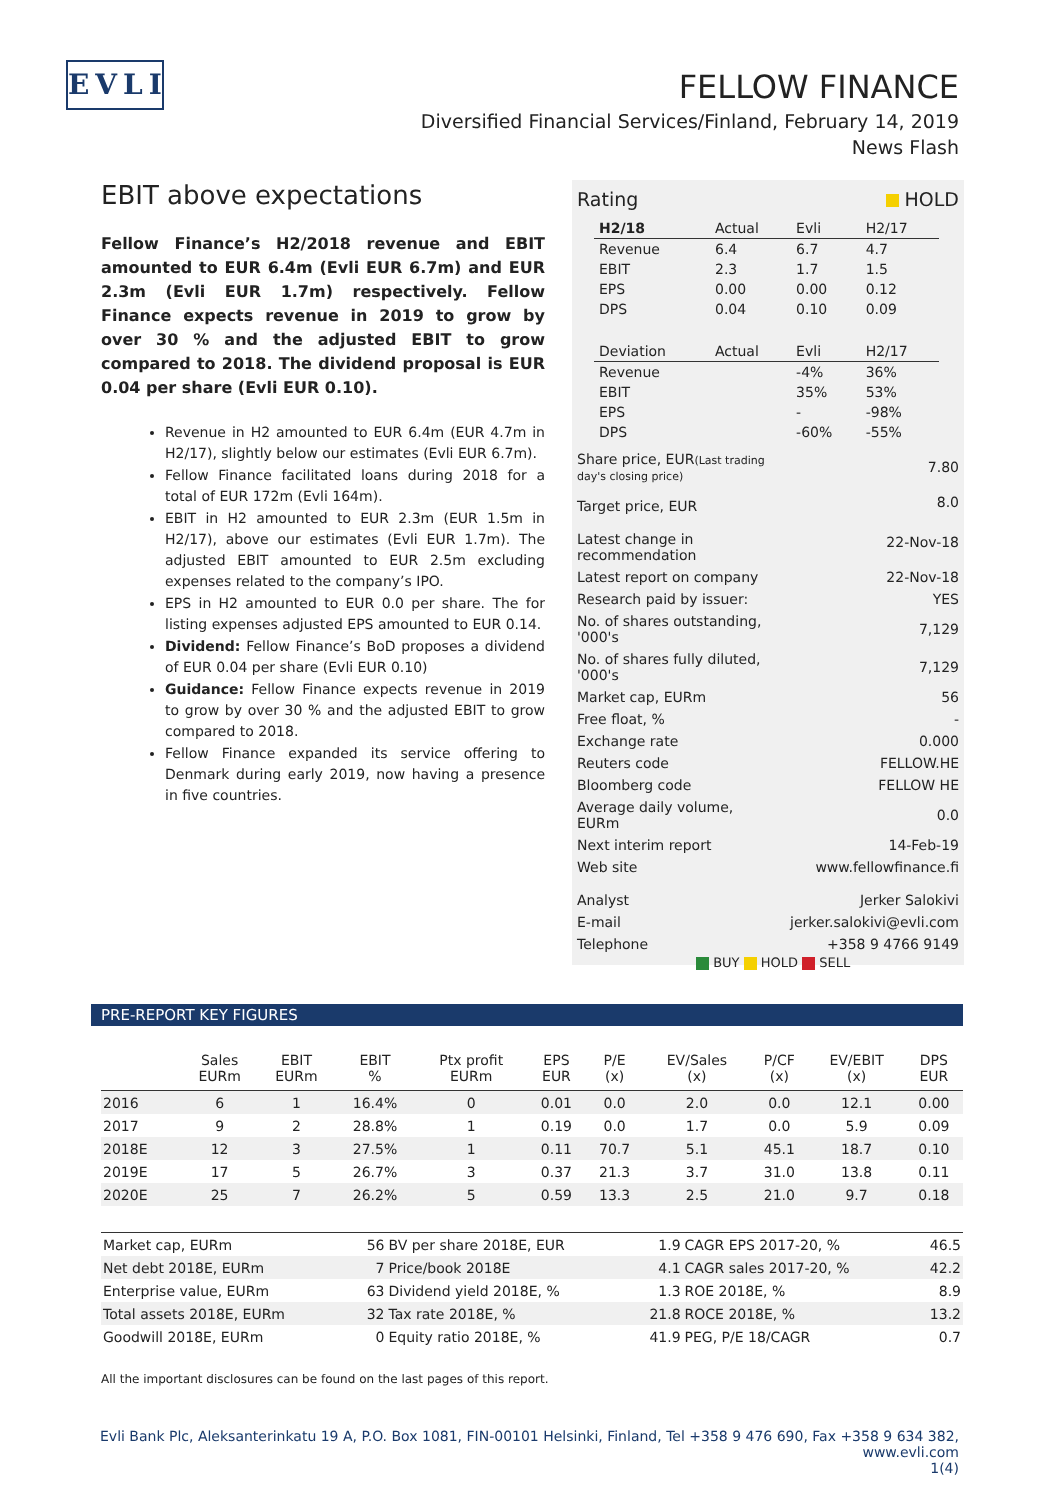EVLI
FELLOW FINANCE
Diversified Financial Services/Finland, February 14, 2019
News Flash
EBIT above expectations
Fellow Finance’s H2/2018 revenue and EBIT amounted to EUR 6.4m (Evli EUR 6.7m) and EUR 2.3m (Evli EUR 1.7m) respectively. Fellow Finance expects revenue in 2019 to grow by over 30 % and the adjusted EBIT to grow compared to 2018. The dividend proposal is EUR 0.04 per share (Evli EUR 0.10).
Revenue in H2 amounted to EUR 6.4m (EUR 4.7m in H2/17), slightly below our estimates (Evli EUR 6.7m).
Fellow Finance facilitated loans during 2018 for a total of EUR 172m (Evli 164m).
EBIT in H2 amounted to EUR 2.3m (EUR 1.5m in H2/17), above our estimates (Evli EUR 1.7m). The adjusted EBIT amounted to EUR 2.5m excluding expenses related to the company’s IPO.
EPS in H2 amounted to EUR 0.0 per share. The for listing expenses adjusted EPS amounted to EUR 0.14.
Dividend: Fellow Finance’s BoD proposes a dividend of EUR 0.04 per share (Evli EUR 0.10)
Guidance: Fellow Finance expects revenue in 2019 to grow by over 30 % and the adjusted EBIT to grow compared to 2018.
Fellow Finance expanded its service offering to Denmark during early 2019, now having a presence in five countries.
| Rating | HOLD |
| H2/18 | Actual | Evli | H2/17 |
| Revenue | 6.4 | 6.7 | 4.7 |
| EBIT | 2.3 | 1.7 | 1.5 |
| EPS | 0.00 | 0.00 | 0.12 |
| DPS | 0.04 | 0.10 | 0.09 |
| Deviation | Actual | Evli | H2/17 |
| Revenue | | -4% | 36% |
| EBIT | | 35% | 53% |
| EPS | | - | -98% |
| DPS | | -60% | -55% |
| Share price, EUR (Last trading day's closing price) | 7.80 |
| Target price, EUR | 8.0 |
| Latest change in recommendation | 22-Nov-18 |
| Latest report on company | 22-Nov-18 |
| Research paid by issuer: | YES |
| No. of shares outstanding, '000's | 7,129 |
| No. of shares fully diluted, '000's | 7,129 |
| Market cap, EURm | 56 |
| Free float, % | - |
| Exchange rate | 0.000 |
| Reuters code | FELLOW.HE |
| Bloomberg code | FELLOW HE |
| Average daily volume, EURm | 0.0 |
| Next interim report | 14-Feb-19 |
| Web site | www.fellowfinance.fi |
| Analyst | Jerker Salokivi |
| E-mail | jerker.salokivi@evli.com |
| Telephone | +358 9 4766 9149 |
BUY HOLD SELL
PRE-REPORT KEY FIGURES
| | Sales EURm | EBIT EURm | EBIT % | Ptx profit EURm | EPS EUR | P/E (x) | EV/Sales (x) | P/CF (x) | EV/EBIT (x) | DPS EUR |
| --- | --- | --- | --- | --- | --- | --- | --- | --- | --- | --- |
| 2016 | 6 | 1 | 16.4% | 0 | 0.01 | 0.0 | 2.0 | 0.0 | 12.1 | 0.00 |
| 2017 | 9 | 2 | 28.8% | 1 | 0.19 | 0.0 | 1.7 | 0.0 | 5.9 | 0.09 |
| 2018E | 12 | 3 | 27.5% | 1 | 0.11 | 70.7 | 5.1 | 45.1 | 18.7 | 0.10 |
| 2019E | 17 | 5 | 26.7% | 3 | 0.37 | 21.3 | 3.7 | 31.0 | 13.8 | 0.11 |
| 2020E | 25 | 7 | 26.2% | 5 | 0.59 | 13.3 | 2.5 | 21.0 | 9.7 | 0.18 |
| Market cap, EURm | 56 | BV per share 2018E, EUR | 1.9 | CAGR EPS 2017-20, % | 46.5 |
| Net debt 2018E, EURm | 7 | Price/book 2018E | 4.1 | CAGR sales 2017-20, % | 42.2 |
| Enterprise value, EURm | 63 | Dividend yield 2018E, % | 1.3 | ROE 2018E, % | 8.9 |
| Total assets 2018E, EURm | 32 | Tax rate 2018E, % | 21.8 | ROCE 2018E, % | 13.2 |
| Goodwill 2018E, EURm | 0 | Equity ratio 2018E, % | 41.9 | PEG, P/E 18/CAGR | 0.7 |
All the important disclosures can be found on the last pages of this report.
Evli Bank Plc, Aleksanterinkatu 19 A, P.O. Box 1081, FIN-00101 Helsinki, Finland, Tel +358 9 476 690, Fax +358 9 634 382, www.evli.com
1(4)